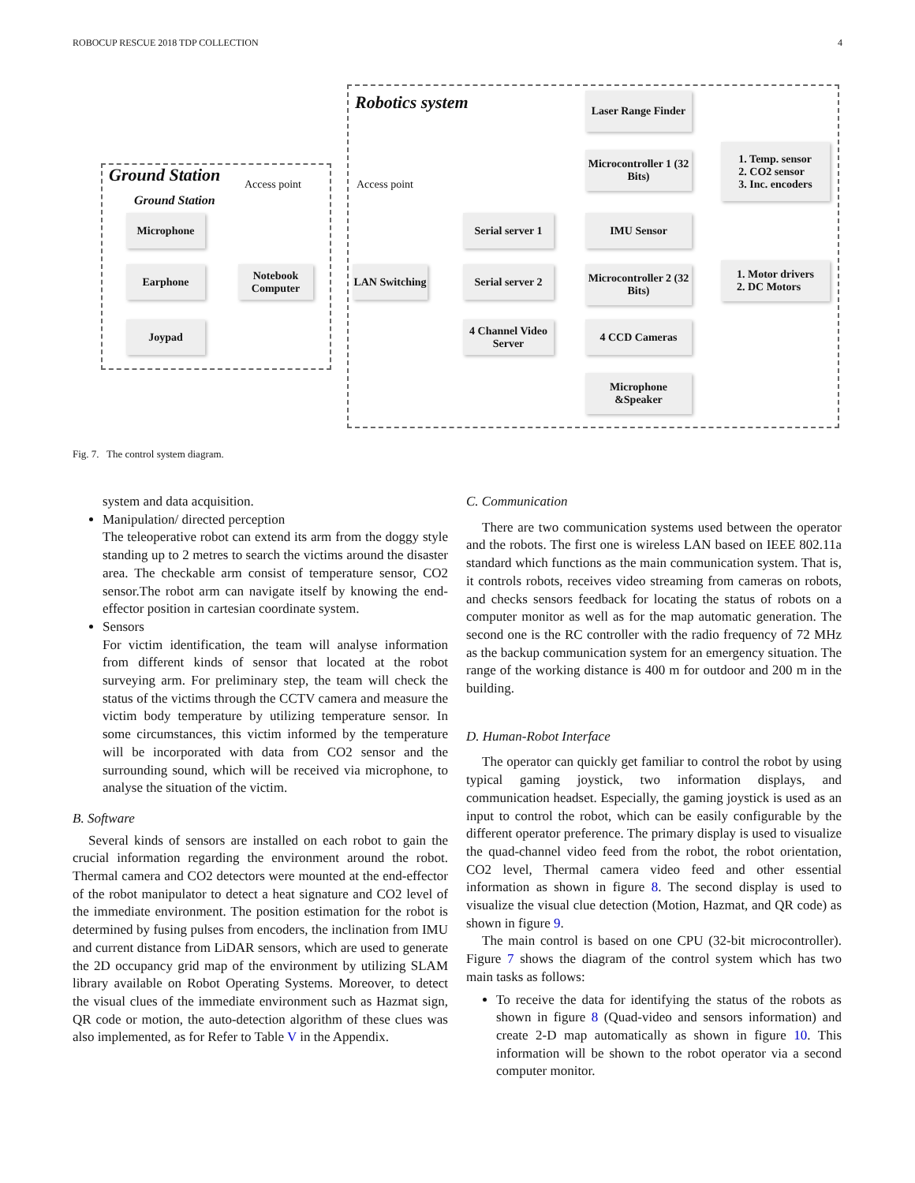ROBOCUP RESCUE 2018 TDP COLLECTION 4
Ground Station
Robotics system
Ground Station
Access point Access point
Microphone
Earphone
Joypad
Notebook Computer
LAN Switching
Serial server 1
Serial server 2
4 Channel Video Server
Laser Range Finder
Microcontroller 1 (32 Bits)
IMU Sensor
Microcontroller 2 (32 Bits)
4 CCD Cameras
Microphone &Speaker
1. Temp. sensor
2. CO2 sensor
3. Inc. encoders
1. Motor drivers
2. DC Motors
Fig. 7. The control system diagram.
system and data acquisition.
Manipulation/ directed perception
The teleoperative robot can extend its arm from the doggy style standing up to 2 metres to search the victims around the disaster area. The checkable arm consist of temperature sensor, CO2 sensor.The robot arm can navigate itself by knowing the end-effector position in cartesian coordinate system.
Sensors
For victim identification, the team will analyse information from different kinds of sensor that located at the robot surveying arm. For preliminary step, the team will check the status of the victims through the CCTV camera and measure the victim body temperature by utilizing temperature sensor. In some circumstances, this victim informed by the temperature will be incorporated with data from CO2 sensor and the surrounding sound, which will be received via microphone, to analyse the situation of the victim.
B. Software
Several kinds of sensors are installed on each robot to gain the crucial information regarding the environment around the robot. Thermal camera and CO2 detectors were mounted at the end-effector of the robot manipulator to detect a heat signature and CO2 level of the immediate environment. The position estimation for the robot is determined by fusing pulses from encoders, the inclination from IMU and current distance from LiDAR sensors, which are used to generate the 2D occupancy grid map of the environment by utilizing SLAM library available on Robot Operating Systems. Moreover, to detect the visual clues of the immediate environment such as Hazmat sign, QR code or motion, the auto-detection algorithm of these clues was also implemented, as for Refer to Table V in the Appendix.
C. Communication
There are two communication systems used between the operator and the robots. The first one is wireless LAN based on IEEE 802.11a standard which functions as the main communication system. That is, it controls robots, receives video streaming from cameras on robots, and checks sensors feedback for locating the status of robots on a computer monitor as well as for the map automatic generation. The second one is the RC controller with the radio frequency of 72 MHz as the backup communication system for an emergency situation. The range of the working distance is 400 m for outdoor and 200 m in the building.
D. Human-Robot Interface
The operator can quickly get familiar to control the robot by using typical gaming joystick, two information displays, and communication headset. Especially, the gaming joystick is used as an input to control the robot, which can be easily configurable by the different operator preference. The primary display is used to visualize the quad-channel video feed from the robot, the robot orientation, CO2 level, Thermal camera video feed and other essential information as shown in figure 8. The second display is used to visualize the visual clue detection (Motion, Hazmat, and QR code) as shown in figure 9.
The main control is based on one CPU (32-bit microcontroller). Figure 7 shows the diagram of the control system which has two main tasks as follows:
To receive the data for identifying the status of the robots as shown in figure 8 (Quad-video and sensors information) and create 2-D map automatically as shown in figure 10. This information will be shown to the robot operator via a second computer monitor.